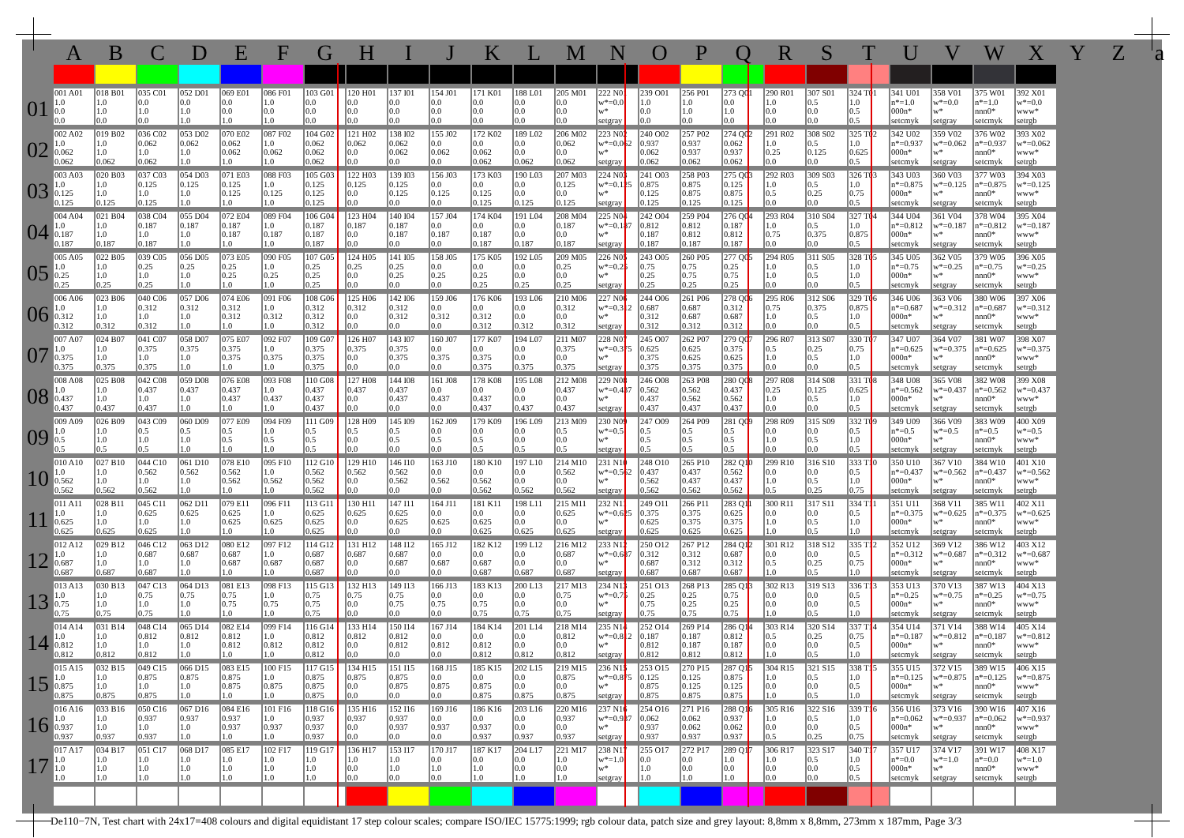| | A | B | C | D | E | F | G | H | I | J | K | L | M | N | O | P | Q | R | S | T | U | V | W | X | Y | Z | a |
| --- | --- | --- | --- | --- | --- | --- | --- | --- | --- | --- | --- | --- | --- | --- | --- | --- | --- | --- | --- | --- | --- | --- | --- | --- | --- | --- | --- |
| 01 | 001 A01 1.0 0.0 0.0 | 018 B01 1.0 1.0 0.0 | 035 C01 0.0 1.0 0.0 | 052 D01 0.0 1.0 1.0 | 069 E01 0.0 0.0 1.0 | 086 F01 1.0 0.0 1.0 | 103 G01 0.0 0.0 0.0 | 120 H01 0.0 0.0 0.0 | 137 I01 0.0 0.0 0.0 | 154 J01 0.0 0.0 0.0 | 171 K01 0.0 0.0 0.0 | 188 L01 0.0 0.0 0.0 | 205 M01 0.0 0.0 0.0 | 222 N01 w*=0.0 w* setgray | 239 O01 1.0 0.0 0.0 | 256 P01 1.0 1.0 0.0 | 273 Q01 0.0 1.0 0.0 | 290 R01 1.0 0.0 0.0 | 307 S01 0.5 0.0 0.0 | 324 T01 1.0 0.5 0.5 | 341 U01 n*=1.0 000n* setcmyk | 358 V01 w*=0.0 w* setgray | 375 W01 n*=1.0 nnn0* setcmyk | 392 X01 w*=0.0 www* setrgb | | | |
| 02 | 002 A02 1.0 0.062 0.062 | 019 B02 1.0 1.0 0.062 | 036 C02 0.062 1.0 0.062 | 053 D02 0.062 1.0 1.0 | 070 E02 0.062 0.062 1.0 | 087 F02 1.0 0.062 1.0 | 104 G02 0.062 0.062 0.062 | 121 H02 0.062 0.0 0.0 | 138 I02 0.062 0.062 0.0 | 155 J02 0.0 0.062 0.0 | 172 K02 0.0 0.062 0.062 | 189 L02 0.0 0.0 0.062 | 206 M02 0.062 0.0 0.062 | 223 N02 w*=0.062 w* setgray | 240 O02 0.937 0.062 0.062 | 257 P02 0.937 0.937 0.062 | 274 Q02 0.062 0.937 0.062 | 291 R02 1.0 0.25 0.0 | 308 S02 0.5 0.125 0.0 | 325 T02 1.0 0.625 0.5 | 342 U02 n*=0.937 000n* setcmyk | 359 V02 w*=0.062 w* setgray | 376 W02 n*=0.937 nnn0* setcmyk | 393 X02 w*=0.062 www* setrgb | | | |
| 03 | 003 A03 1.0 0.125 0.125 | 020 B03 1.0 1.0 0.125 | 037 C03 0.125 1.0 0.125 | 054 D03 0.125 1.0 1.0 | 071 E03 0.125 0.125 1.0 | 088 F03 1.0 0.125 1.0 | 105 G03 0.125 0.125 0.125 | 122 H03 0.125 0.0 0.0 | 139 I03 0.125 0.125 0.0 | 156 J03 0.0 0.125 0.0 | 173 K03 0.0 0.125 0.125 | 190 L03 0.0 0.0 0.125 | 207 M03 0.125 0.0 0.125 | 224 N03 w*=0.125 w* setgray | 241 O03 0.875 0.125 0.125 | 258 P03 0.875 0.875 0.125 | 275 Q03 0.125 0.875 0.125 | 292 R03 1.0 0.5 0.0 | 309 S03 0.5 0.25 0.0 | 326 T03 1.0 0.75 0.5 | 343 U03 n*=0.875 000n* setcmyk | 360 V03 w*=0.125 w* setgray | 377 W03 n*=0.875 nnn0* setcmyk | 394 X03 w*=0.125 www* setrgb | | | |
| 04 | 004 A04 1.0 0.187 0.187 | 021 B04 1.0 1.0 0.187 | 038 C04 0.187 1.0 0.187 | 055 D04 0.187 1.0 1.0 | 072 E04 0.187 0.187 1.0 | 089 F04 1.0 0.187 1.0 | 106 G04 0.187 0.187 0.187 | 123 H04 0.187 0.0 0.0 | 140 I04 0.187 0.187 0.0 | 157 J04 0.0 0.187 0.0 | 174 K04 0.0 0.187 0.187 | 191 L04 0.0 0.0 0.187 | 208 M04 0.187 0.0 0.187 | 225 N04 w*=0.187 w* setgray | 242 O04 0.812 0.187 0.187 | 259 P04 0.812 0.812 0.187 | 276 Q04 0.187 0.812 0.187 | 293 R04 1.0 0.75 0.0 | 310 S04 0.5 0.375 0.0 | 327 T04 1.0 0.875 0.5 | 344 U04 n*=0.812 000n* setcmyk | 361 V04 w*=0.187 w* setgray | 378 W04 n*=0.812 nnn0* setcmyk | 395 X04 w*=0.187 www* setrgb | | | |
| 05 | 005 A05 1.0 0.25 0.25 | 022 B05 1.0 1.0 0.25 | 039 C05 0.25 1.0 0.25 | 056 D05 0.25 1.0 1.0 | 073 E05 0.25 0.25 1.0 | 090 F05 1.0 0.25 1.0 | 107 G05 0.25 0.25 0.25 | 124 H05 0.25 0.0 0.0 | 141 I05 0.25 0.25 0.0 | 158 J05 0.0 0.25 0.0 | 175 K05 0.0 0.25 0.25 | 192 L05 0.0 0.0 0.25 | 209 M05 0.25 0.0 0.25 | 226 N05 w*=0.25 w* setgray | 243 O05 0.75 0.25 0.25 | 260 P05 0.75 0.75 0.25 | 277 Q05 0.25 0.75 0.25 | 294 R05 1.0 1.0 0.0 | 311 S05 0.5 0.5 0.0 | 328 T05 1.0 1.0 0.5 | 345 U05 n*=0.75 000n* setcmyk | 362 V05 w*=0.25 w* setgray | 379 W05 n*=0.75 nnn0* setcmyk | 396 X05 w*=0.25 www* setrgb | | | |
| 06 | 006 A06 1.0 0.312 0.312 | 023 B06 1.0 1.0 0.312 | 040 C06 0.312 1.0 0.312 | 057 D06 0.312 1.0 1.0 | 074 E06 0.312 0.312 1.0 | 091 F06 1.0 0.312 1.0 | 108 G06 0.312 0.312 0.312 | 125 H06 0.312 0.0 0.0 | 142 I06 0.312 0.312 0.0 | 159 J06 0.0 0.312 0.0 | 176 K06 0.0 0.312 0.312 | 193 L06 0.0 0.0 0.312 | 210 M06 0.312 0.0 0.312 | 227 N06 w*=0.312 w* setgray | 244 O06 0.687 0.312 0.312 | 261 P06 0.687 0.687 0.312 | 278 Q06 0.312 0.687 0.312 | 295 R06 0.75 1.0 0.0 | 312 S06 0.375 0.5 0.0 | 329 T06 0.875 1.0 0.5 | 346 U06 n*=0.687 000n* setcmyk | 363 V06 w*=0.312 w* setgray | 380 W06 n*=0.687 nnn0* setcmyk | 397 X06 w*=0.312 www* setrgb | | | |
| 07 | 007 A07 1.0 0.375 0.375 | 024 B07 1.0 1.0 0.375 | 041 C07 0.375 1.0 0.375 | 058 D07 0.375 1.0 1.0 | 075 E07 0.375 0.375 1.0 | 092 F07 1.0 0.375 1.0 | 109 G07 0.375 0.375 0.375 | 126 H07 0.375 0.0 0.0 | 143 I07 0.375 0.375 0.0 | 160 J07 0.0 0.375 0.0 | 177 K07 0.0 0.375 0.375 | 194 L07 0.0 0.0 0.375 | 211 M07 0.375 0.0 0.375 | 228 N07 w*=0.375 w* setgray | 245 O07 0.625 0.375 0.375 | 262 P07 0.625 0.625 0.375 | 279 Q07 0.375 0.625 0.375 | 296 R07 0.5 1.0 0.0 | 313 S07 0.25 0.5 0.0 | 330 T07 0.75 1.0 0.5 | 347 U07 n*=0.625 000n* setcmyk | 364 V07 w*=0.375 w* setgray | 381 W07 n*=0.625 nnn0* setcmyk | 398 X07 w*=0.375 www* setrgb | | | |
| 08 | 008 A08 1.0 0.437 0.437 | 025 B08 1.0 1.0 0.437 | 042 C08 0.437 1.0 0.437 | 059 D08 0.437 1.0 1.0 | 076 E08 0.437 0.437 1.0 | 093 F08 1.0 0.437 1.0 | 110 G08 0.437 0.437 0.437 | 127 H08 0.437 0.0 0.0 | 144 I08 0.437 0.437 0.0 | 161 J08 0.0 0.437 0.0 | 178 K08 0.0 0.437 0.437 | 195 L08 0.0 0.0 0.437 | 212 M08 0.437 0.0 0.437 | 229 N08 w*=0.437 w* setgray | 246 O08 0.562 0.437 0.437 | 263 P08 0.562 0.562 0.437 | 280 Q08 0.437 0.562 0.437 | 297 R08 0.25 1.0 0.0 | 314 S08 0.125 0.5 0.0 | 331 T08 0.625 1.0 0.5 | 348 U08 n*=0.562 000n* setcmyk | 365 V08 w*=0.437 w* setgray | 382 W08 n*=0.562 nnn0* setcmyk | 399 X08 w*=0.437 www* setrgb | | | |
| 09 | 009 A09 1.0 0.5 0.5 | 026 B09 1.0 1.0 0.5 | 043 C09 0.5 1.0 0.5 | 060 D09 0.5 1.0 1.0 | 077 E09 0.5 0.5 1.0 | 094 F09 1.0 0.5 1.0 | 111 G09 0.5 0.5 0.5 | 128 H09 0.5 0.0 0.0 | 145 I09 0.5 0.5 0.0 | 162 J09 0.0 0.5 0.0 | 179 K09 0.0 0.5 0.5 | 196 L09 0.0 0.0 0.5 | 213 M09 0.5 0.0 0.5 | 230 N09 w*=0.5 w* setgray | 247 O09 0.5 0.5 0.5 | 264 P09 0.5 0.5 0.5 | 281 Q09 0.5 0.5 0.5 | 298 R09 0.0 1.0 0.0 | 315 S09 0.0 0.5 0.0 | 332 T09 0.5 1.0 0.5 | 349 U09 n*=0.5 000n* setcmyk | 366 V09 w*=0.5 w* setgray | 383 W09 n*=0.5 nnn0* setcmyk | 400 X09 w*=0.5 www* setrgb | | | |
| 10 | 010 A10 1.0 0.562 0.562 | 027 B10 1.0 1.0 0.562 | 044 C10 0.562 1.0 0.562 | 061 D10 0.562 1.0 1.0 | 078 E10 0.562 0.562 1.0 | 095 F10 1.0 0.562 1.0 | 112 G10 0.562 0.562 0.562 | 129 H10 0.562 0.0 0.0 | 146 I10 0.562 0.562 0.0 | 163 J10 0.0 0.562 0.0 | 180 K10 0.0 0.562 0.562 | 197 L10 0.0 0.0 0.562 | 214 M10 0.562 0.0 0.562 | 231 N10 w*=0.562 w* setgray | 248 O10 0.437 0.562 0.562 | 265 P10 0.437 0.437 0.562 | 282 Q10 0.562 0.437 0.562 | 299 R10 0.0 1.0 0.5 | 316 S10 0.0 0.5 0.25 | 333 T10 0.5 1.0 0.75 | 350 U10 n*=0.437 000n* setcmyk | 367 V10 w*=0.562 w* setgray | 384 W10 n*=0.437 nnn0* setcmyk | 401 X10 w*=0.562 www* setrgb | | | |
| 11 | 011 A11 1.0 0.625 0.625 | 028 B11 1.0 1.0 0.625 | 045 C11 0.625 1.0 0.625 | 062 D11 0.625 1.0 1.0 | 079 E11 0.625 0.625 1.0 | 096 F11 1.0 0.625 1.0 | 113 G11 0.625 0.625 0.625 | 130 H11 0.625 0.0 0.0 | 147 I11 0.625 0.625 0.0 | 164 J11 0.0 0.625 0.0 | 181 K11 0.0 0.625 0.625 | 198 L11 0.0 0.0 0.625 | 215 M11 0.625 0.0 0.625 | 232 N11 w*=0.625 w* setgray | 249 O11 0.375 0.625 0.625 | 266 P11 0.375 0.375 0.625 | 283 Q11 0.625 0.375 0.625 | 300 R11 0.0 1.0 1.0 | 317 S11 0.0 0.5 0.5 | 334 T11 0.5 1.0 1.0 | 351 U11 n*=0.375 000n* setcmyk | 368 V11 w*=0.625 w* setgray | 385 W11 n*=0.375 nnn0* setcmyk | 402 X11 w*=0.625 www* setrgb | | | |
| 12 | 012 A12 1.0 0.687 0.687 | 029 B12 1.0 1.0 0.687 | 046 C12 0.687 1.0 0.687 | 063 D12 0.687 1.0 1.0 | 080 E12 0.687 0.687 1.0 | 097 F12 1.0 0.687 1.0 | 114 G12 0.687 0.687 0.687 | 131 H12 0.687 0.0 0.0 | 148 I12 0.687 0.687 0.0 | 165 J12 0.0 0.687 0.0 | 182 K12 0.0 0.687 0.687 | 199 L12 0.0 0.0 0.687 | 216 M12 0.687 0.0 0.687 | 233 N12 w*=0.687 w* setgray | 250 O12 0.312 0.687 0.687 | 267 P12 0.312 0.312 0.687 | 284 Q12 0.687 0.312 0.687 | 301 R12 0.0 0.5 1.0 | 318 S12 0.0 0.25 0.5 | 335 T12 0.5 0.75 1.0 | 352 U12 n*=0.312 000n* setcmyk | 369 V12 w*=0.687 w* setgray | 386 W12 n*=0.312 nnn0* setcmyk | 403 X12 w*=0.687 www* setrgb | | | |
| 13 | 013 A13 1.0 0.75 0.75 | 030 B13 1.0 1.0 0.75 | 047 C13 0.75 1.0 0.75 | 064 D13 0.75 1.0 1.0 | 081 E13 0.75 0.75 1.0 | 098 F13 1.0 0.75 1.0 | 115 G13 0.75 0.75 0.75 | 132 H13 0.75 0.0 0.0 | 149 I13 0.75 0.75 0.0 | 166 J13 0.0 0.75 0.0 | 183 K13 0.0 0.75 0.75 | 200 L13 0.0 0.0 0.75 | 217 M13 0.75 0.0 0.75 | 234 N13 w*=0.75 w* setgray | 251 O13 0.25 0.75 0.75 | 268 P13 0.25 0.25 0.75 | 285 Q13 0.75 0.25 0.75 | 302 R13 0.0 0.0 1.0 | 319 S13 0.0 0.0 0.5 | 336 T13 0.5 0.5 1.0 | 353 U13 n*=0.25 000n* setcmyk | 370 V13 w*=0.75 w* setgray | 387 W13 n*=0.25 nnn0* setcmyk | 404 X13 w*=0.75 www* setrgb | | | |
| 14 | 014 A14 1.0 0.812 0.812 | 031 B14 1.0 1.0 0.812 | 048 C14 0.812 1.0 0.812 | 065 D14 0.812 1.0 1.0 | 082 E14 0.812 0.812 1.0 | 099 F14 1.0 0.812 1.0 | 116 G14 0.812 0.812 0.812 | 133 H14 0.812 0.0 0.0 | 150 I14 0.812 0.812 0.0 | 167 J14 0.0 0.812 0.0 | 184 K14 0.0 0.812 0.812 | 201 L14 0.0 0.0 0.812 | 218 M14 0.812 0.0 0.812 | 235 N14 w*=0.812 w* setgray | 252 O14 0.187 0.812 0.812 | 269 P14 0.187 0.187 0.812 | 286 Q14 0.812 0.187 0.812 | 303 R14 0.5 0.0 1.0 | 320 S14 0.25 0.0 0.5 | 337 T14 0.75 0.5 1.0 | 354 U14 n*=0.187 000n* setcmyk | 371 V14 w*=0.812 w* setgray | 388 W14 n*=0.187 nnn0* setcmyk | 405 X14 w*=0.812 www* setrgb | | | |
| 15 | 015 A15 1.0 0.875 0.875 | 032 B15 1.0 1.0 0.875 | 049 C15 0.875 1.0 0.875 | 066 D15 0.875 1.0 1.0 | 083 E15 0.875 0.875 1.0 | 100 F15 1.0 0.875 1.0 | 117 G15 0.875 0.875 0.875 | 134 H15 0.875 0.0 0.0 | 151 I15 0.875 0.875 0.0 | 168 J15 0.0 0.875 0.0 | 185 K15 0.0 0.875 0.875 | 202 L15 0.0 0.0 0.875 | 219 M15 0.875 0.0 0.875 | 236 N15 w*=0.875 w* setgray | 253 O15 0.125 0.875 0.875 | 270 P15 0.125 0.125 0.875 | 287 Q15 0.875 0.125 0.875 | 304 R15 1.0 0.0 1.0 | 321 S15 0.5 0.0 0.5 | 338 T15 1.0 0.5 1.0 | 355 U15 n*=0.125 000n* setcmyk | 372 V15 w*=0.875 w* setgray | 389 W15 n*=0.125 nnn0* setcmyk | 406 X15 w*=0.875 www* setrgb | | | |
| 16 | 016 A16 1.0 0.937 0.937 | 033 B16 1.0 1.0 0.937 | 050 C16 0.937 1.0 0.937 | 067 D16 0.937 1.0 1.0 | 084 E16 0.937 0.937 1.0 | 101 F16 1.0 0.937 1.0 | 118 G16 0.937 0.937 0.937 | 135 H16 0.937 0.0 0.0 | 152 I16 0.937 0.937 0.0 | 169 J16 0.0 0.937 0.0 | 186 K16 0.0 0.937 0.937 | 203 L16 0.0 0.0 0.937 | 220 M16 0.937 0.0 0.937 | 237 N16 w*=0.937 w* setgray | 254 O16 0.062 0.937 0.937 | 271 P16 0.062 0.062 0.937 | 288 Q16 0.937 0.062 0.937 | 305 R16 1.0 0.0 0.5 | 322 S16 0.5 0.0 0.25 | 339 T16 1.0 0.5 0.75 | 356 U16 n*=0.062 000n* setcmyk | 373 V16 w*=0.937 w* setgray | 390 W16 n*=0.062 nnn0* setcmyk | 407 X16 w*=0.937 www* setrgb | | | |
| 17 | 017 A17 1.0 1.0 1.0 | 034 B17 1.0 1.0 1.0 | 051 C17 1.0 1.0 1.0 | 068 D17 1.0 1.0 1.0 | 085 E17 1.0 1.0 1.0 | 102 F17 1.0 1.0 1.0 | 119 G17 1.0 1.0 1.0 | 136 H17 1.0 0.0 0.0 | 153 I17 1.0 1.0 0.0 | 170 J17 0.0 1.0 0.0 | 187 K17 0.0 1.0 1.0 | 204 L17 0.0 0.0 1.0 | 221 M17 1.0 0.0 1.0 | 238 N17 w*=1.0 w* setgray | 255 O17 0.0 1.0 1.0 | 272 P17 0.0 0.0 1.0 | 289 Q17 1.0 0.0 1.0 | 306 R17 1.0 0.0 0.0 | 323 S17 0.5 0.0 0.0 | 340 T17 1.0 0.5 0.5 | 357 U17 n*=0.0 000n* setcmyk | 374 V17 w*=1.0 w* setgray | 391 W17 n*=0.0 nnn0* setcmyk | 408 X17 w*=1.0 www* setrgb | | | |
De110−7N, Test chart with 24x17=408 colours and digital equidistant 17 step colour scales; compare ISO/IEC 15775:1999; rgb colour data, patch size and grey layout: 8,8mm x 8,8mm, 273mm x 187mm, Page 3/3